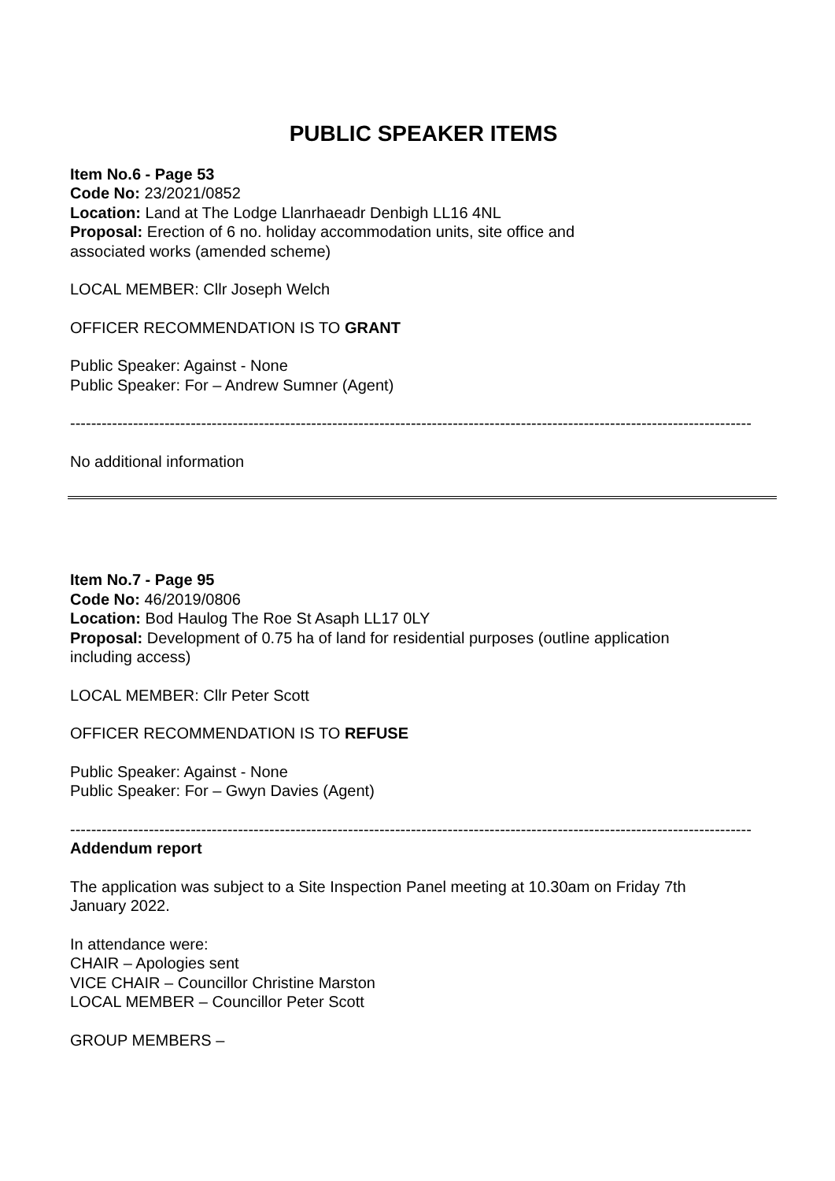PUBLIC SPEAKER ITEMS
Item No.6 - Page 53
Code No: 23/2021/0852
Location: Land at The Lodge Llanrhaeadr Denbigh LL16 4NL
Proposal: Erection of 6 no. holiday accommodation units, site office and
associated works (amended scheme)
LOCAL MEMBER: Cllr Joseph Welch
OFFICER RECOMMENDATION IS TO GRANT
Public Speaker: Against - None
Public Speaker: For – Andrew Sumner (Agent)
----------------------------------------------------------------------------------------------------------------------------------
No additional information
Item No.7 - Page 95
Code No: 46/2019/0806
Location: Bod Haulog The Roe St Asaph LL17 0LY
Proposal: Development of 0.75 ha of land for residential purposes (outline application
including access)
LOCAL MEMBER: Cllr Peter Scott
OFFICER RECOMMENDATION IS TO REFUSE
Public Speaker: Against - None
Public Speaker: For – Gwyn Davies (Agent)
----------------------------------------------------------------------------------------------------------------------------------
Addendum report
The application was subject to a Site Inspection Panel meeting at 10.30am on Friday 7th
January 2022.
In attendance were:
CHAIR – Apologies sent
VICE CHAIR – Councillor Christine Marston
LOCAL MEMBER – Councillor Peter Scott
GROUP MEMBERS –